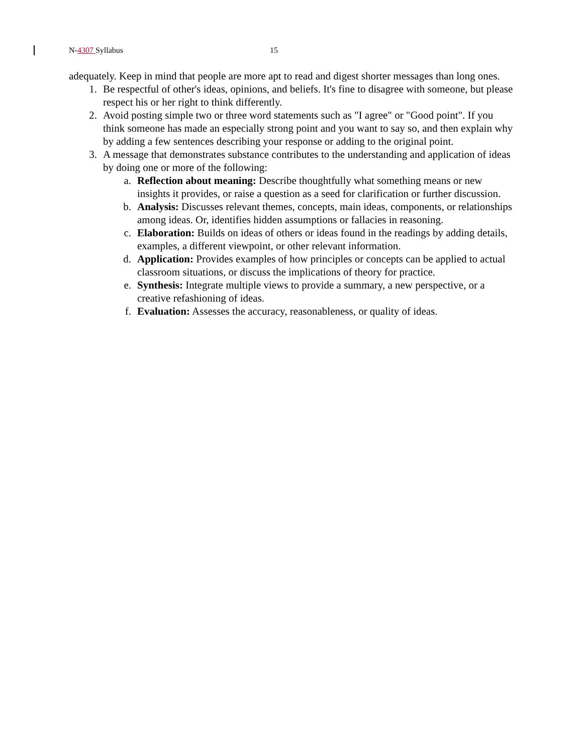N-4307 Syllabus 15
adequately. Keep in mind that people are more apt to read and digest shorter messages than long ones.
1. Be respectful of other's ideas, opinions, and beliefs. It's fine to disagree with someone, but please respect his or her right to think differently.
2. Avoid posting simple two or three word statements such as "I agree" or "Good point". If you think someone has made an especially strong point and you want to say so, and then explain why by adding a few sentences describing your response or adding to the original point.
3. A message that demonstrates substance contributes to the understanding and application of ideas by doing one or more of the following:
a. Reflection about meaning: Describe thoughtfully what something means or new insights it provides, or raise a question as a seed for clarification or further discussion.
b. Analysis: Discusses relevant themes, concepts, main ideas, components, or relationships among ideas. Or, identifies hidden assumptions or fallacies in reasoning.
c. Elaboration: Builds on ideas of others or ideas found in the readings by adding details, examples, a different viewpoint, or other relevant information.
d. Application: Provides examples of how principles or concepts can be applied to actual classroom situations, or discuss the implications of theory for practice.
e. Synthesis: Integrate multiple views to provide a summary, a new perspective, or a creative refashioning of ideas.
f. Evaluation: Assesses the accuracy, reasonableness, or quality of ideas.